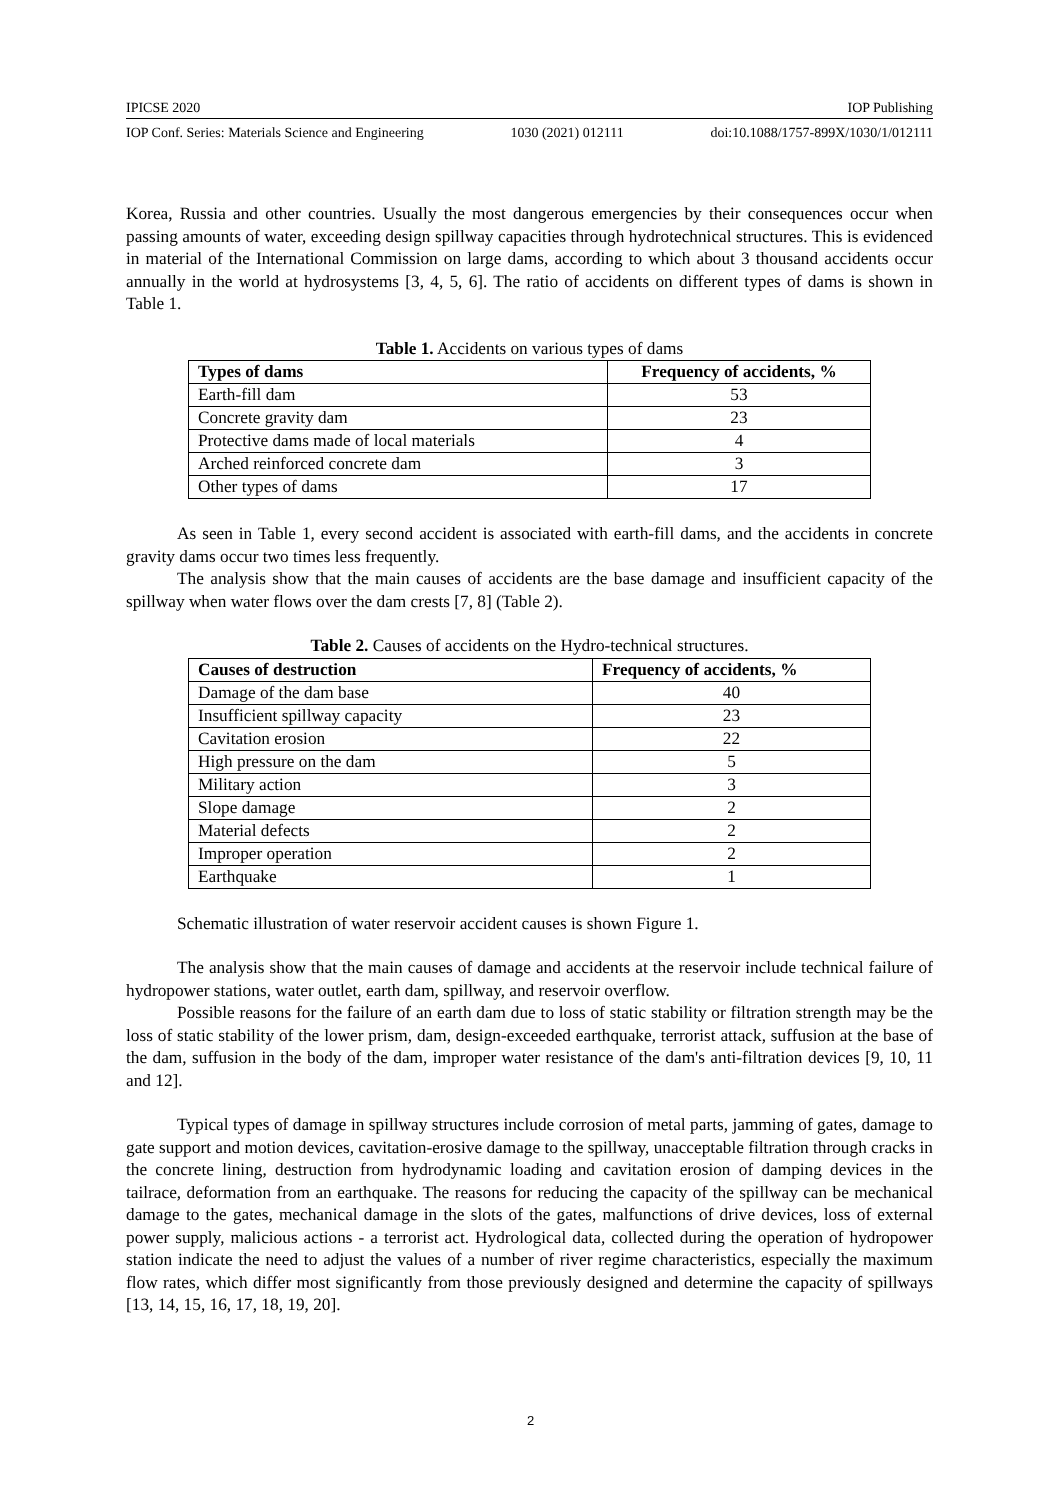IPICSE 2020 IOP Publishing
IOP Conf. Series: Materials Science and Engineering 1030 (2021) 012111 doi:10.1088/1757-899X/1030/1/012111
Korea, Russia and other countries. Usually the most dangerous emergencies by their consequences occur when passing amounts of water, exceeding design spillway capacities through hydrotechnical structures. This is evidenced in material of the International Commission on large dams, according to which about 3 thousand accidents occur annually in the world at hydrosystems [3, 4, 5, 6]. The ratio of accidents on different types of dams is shown in Table 1.
Table 1. Accidents on various types of dams
| Types of dams | Frequency of accidents, % |
| --- | --- |
| Earth-fill dam | 53 |
| Concrete gravity dam | 23 |
| Protective dams made of local materials | 4 |
| Arched reinforced concrete dam | 3 |
| Other types of dams | 17 |
As seen in Table 1, every second accident is associated with earth-fill dams, and the accidents in concrete gravity dams occur two times less frequently.
The analysis show that the main causes of accidents are the base damage and insufficient capacity of the spillway when water flows over the dam crests [7, 8] (Table 2).
Table 2. Causes of accidents on the Hydro-technical structures.
| Causes of destruction | Frequency of accidents, % |
| --- | --- |
| Damage of the dam base | 40 |
| Insufficient spillway capacity | 23 |
| Cavitation erosion | 22 |
| High pressure on the dam | 5 |
| Military action | 3 |
| Slope damage | 2 |
| Material defects | 2 |
| Improper operation | 2 |
| Earthquake | 1 |
Schematic illustration of water reservoir accident causes is shown Figure 1.
The analysis show that the main causes of damage and accidents at the reservoir include technical failure of hydropower stations, water outlet, earth dam, spillway, and reservoir overflow.
Possible reasons for the failure of an earth dam due to loss of static stability or filtration strength may be the loss of static stability of the lower prism, dam, design-exceeded earthquake, terrorist attack, suffusion at the base of the dam, suffusion in the body of the dam, improper water resistance of the dam's anti-filtration devices [9, 10, 11 and 12].
Typical types of damage in spillway structures include corrosion of metal parts, jamming of gates, damage to gate support and motion devices, cavitation-erosive damage to the spillway, unacceptable filtration through cracks in the concrete lining, destruction from hydrodynamic loading and cavitation erosion of damping devices in the tailrace, deformation from an earthquake. The reasons for reducing the capacity of the spillway can be mechanical damage to the gates, mechanical damage in the slots of the gates, malfunctions of drive devices, loss of external power supply, malicious actions - a terrorist act. Hydrological data, collected during the operation of hydropower station indicate the need to adjust the values of a number of river regime characteristics, especially the maximum flow rates, which differ most significantly from those previously designed and determine the capacity of spillways [13, 14, 15, 16, 17, 18, 19, 20].
2